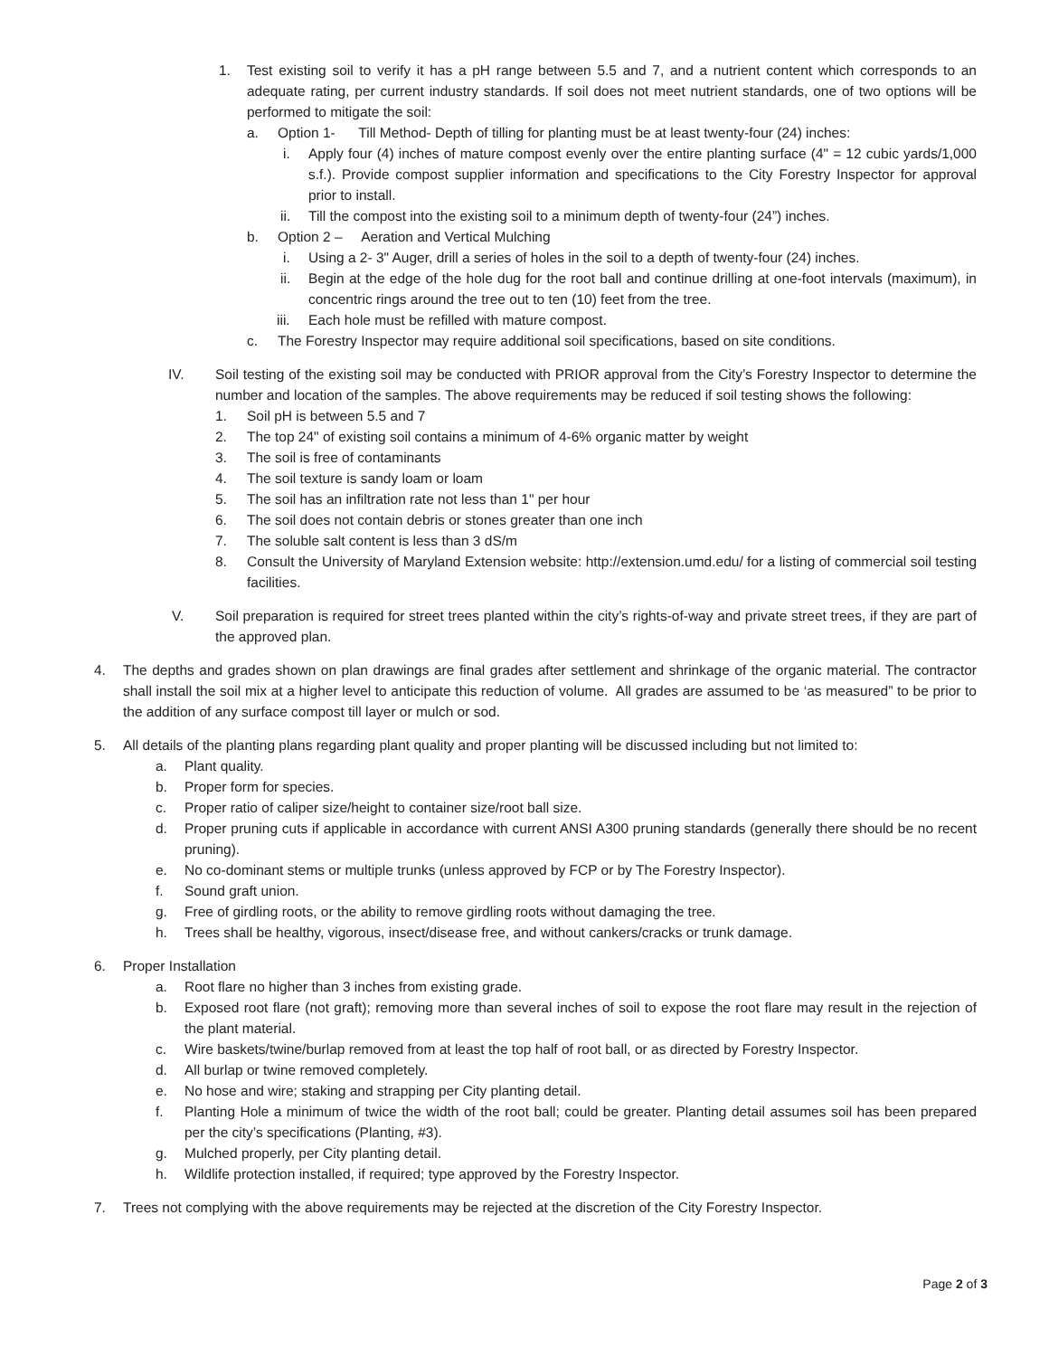1. Test existing soil to verify it has a pH range between 5.5 and 7, and a nutrient content which corresponds to an adequate rating, per current industry standards. If soil does not meet nutrient standards, one of two options will be performed to mitigate the soil:
a. Option 1- Till Method- Depth of tilling for planting must be at least twenty-four (24) inches:
i. Apply four (4) inches of mature compost evenly over the entire planting surface (4" = 12 cubic yards/1,000 s.f.). Provide compost supplier information and specifications to the City Forestry Inspector for approval prior to install.
ii. Till the compost into the existing soil to a minimum depth of twenty-four (24”) inches.
b. Option 2 – Aeration and Vertical Mulching
i. Using a 2- 3" Auger, drill a series of holes in the soil to a depth of twenty-four (24) inches.
ii. Begin at the edge of the hole dug for the root ball and continue drilling at one-foot intervals (maximum), in concentric rings around the tree out to ten (10) feet from the tree.
iii. Each hole must be refilled with mature compost.
c. The Forestry Inspector may require additional soil specifications, based on site conditions.
IV. Soil testing of the existing soil may be conducted with PRIOR approval from the City’s Forestry Inspector to determine the number and location of the samples. The above requirements may be reduced if soil testing shows the following:
1. Soil pH is between 5.5 and 7
2. The top 24" of existing soil contains a minimum of 4-6% organic matter by weight
3. The soil is free of contaminants
4. The soil texture is sandy loam or loam
5. The soil has an infiltration rate not less than 1" per hour
6. The soil does not contain debris or stones greater than one inch
7. The soluble salt content is less than 3 dS/m
8. Consult the University of Maryland Extension website: http://extension.umd.edu/ for a listing of commercial soil testing facilities.
V. Soil preparation is required for street trees planted within the city’s rights-of-way and private street trees, if they are part of the approved plan.
4. The depths and grades shown on plan drawings are final grades after settlement and shrinkage of the organic material. The contractor shall install the soil mix at a higher level to anticipate this reduction of volume. All grades are assumed to be ‘as measured” to be prior to the addition of any surface compost till layer or mulch or sod.
5. All details of the planting plans regarding plant quality and proper planting will be discussed including but not limited to:
a. Plant quality.
b. Proper form for species.
c. Proper ratio of caliper size/height to container size/root ball size.
d. Proper pruning cuts if applicable in accordance with current ANSI A300 pruning standards (generally there should be no recent pruning).
e. No co-dominant stems or multiple trunks (unless approved by FCP or by The Forestry Inspector).
f. Sound graft union.
g. Free of girdling roots, or the ability to remove girdling roots without damaging the tree.
h. Trees shall be healthy, vigorous, insect/disease free, and without cankers/cracks or trunk damage.
6. Proper Installation
a. Root flare no higher than 3 inches from existing grade.
b. Exposed root flare (not graft); removing more than several inches of soil to expose the root flare may result in the rejection of the plant material.
c. Wire baskets/twine/burlap removed from at least the top half of root ball, or as directed by Forestry Inspector.
d. All burlap or twine removed completely.
e. No hose and wire; staking and strapping per City planting detail.
f. Planting Hole a minimum of twice the width of the root ball; could be greater. Planting detail assumes soil has been prepared per the city’s specifications (Planting, #3).
g. Mulched properly, per City planting detail.
h. Wildlife protection installed, if required; type approved by the Forestry Inspector.
7. Trees not complying with the above requirements may be rejected at the discretion of the City Forestry Inspector.
Page 2 of 3